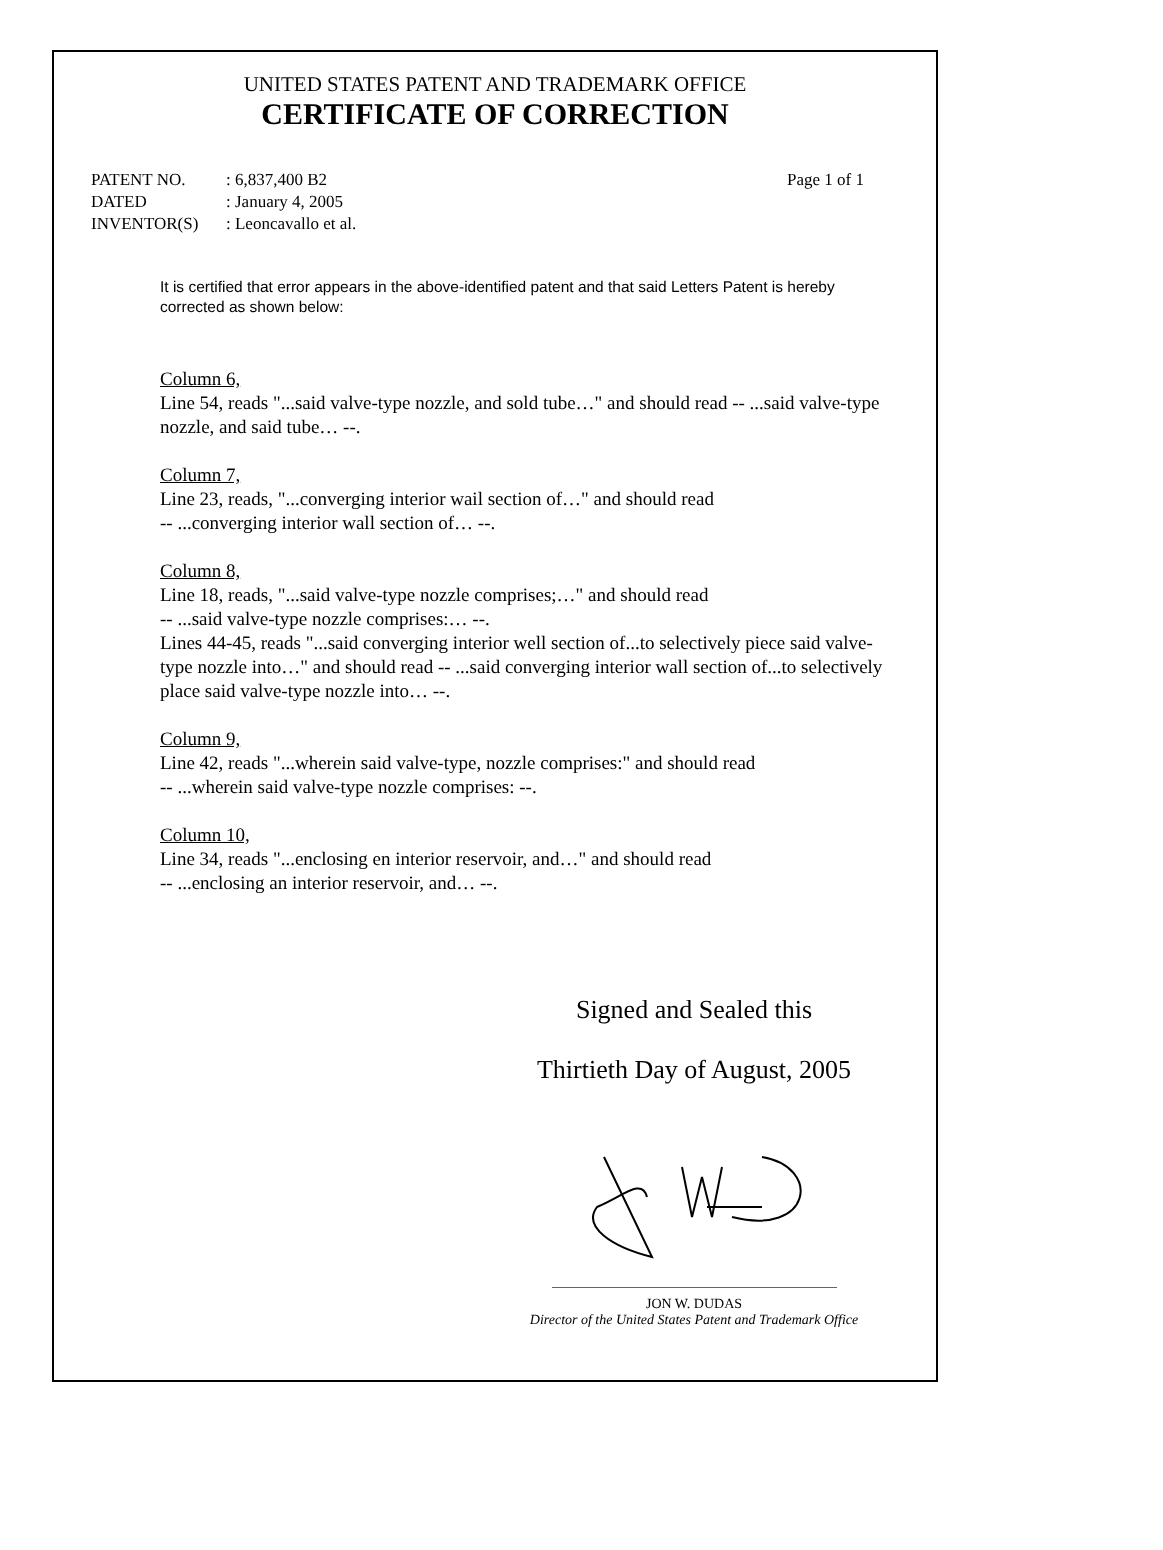UNITED STATES PATENT AND TRADEMARK OFFICE
CERTIFICATE OF CORRECTION
PATENT NO.: 6,837,400 B2
DATED: January 4, 2005
INVENTOR(S): Leoncavallo et al.
Page 1 of 1
It is certified that error appears in the above-identified patent and that said Letters Patent is hereby corrected as shown below:
Column 6,
Line 54, reads "...said valve-type nozzle, and sold tube…" and should read -- ...said valve-type nozzle, and said tube… --.
Column 7,
Line 23, reads, "...converging interior wail section of…" and should read
-- ...converging interior wall section of… --.
Column 8,
Line 18, reads, "...said valve-type nozzle comprises;…" and should read
-- ...said valve-type nozzle comprises:… --.
Lines 44-45, reads "...said converging interior well section of...to selectively piece said valve-type nozzle into…" and should read -- ...said converging interior wall section of...to selectively place said valve-type nozzle into… --.
Column 9,
Line 42, reads "...wherein said valve-type, nozzle comprises:" and should read
-- ...wherein said valve-type nozzle comprises: --.
Column 10,
Line 34, reads "...enclosing en interior reservoir, and…" and should read
-- ...enclosing an interior reservoir, and… --.
Signed and Sealed this
Thirtieth Day of August, 2005
JON W. DUDAS
Director of the United States Patent and Trademark Office